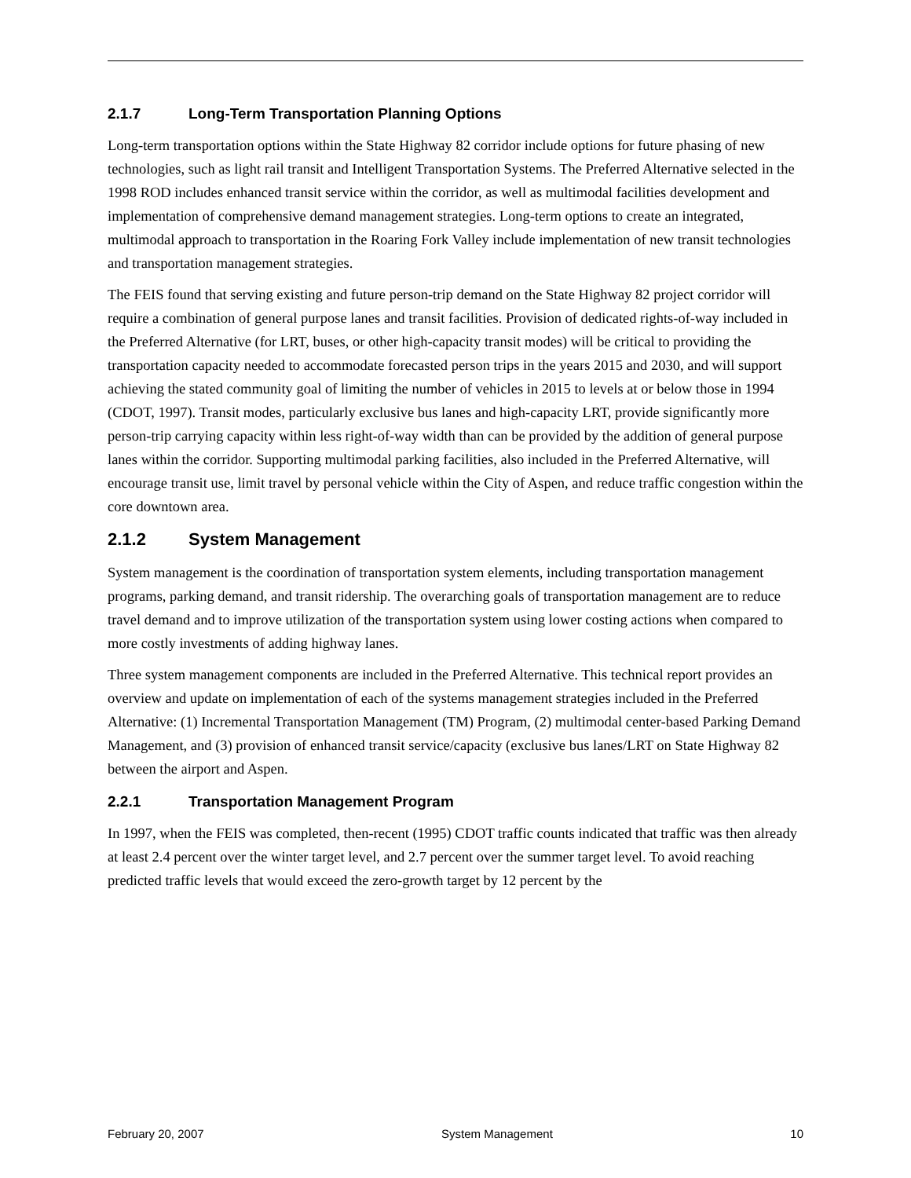2.1.7 Long-Term Transportation Planning Options
Long-term transportation options within the State Highway 82 corridor include options for future phasing of new technologies, such as light rail transit and Intelligent Transportation Systems. The Preferred Alternative selected in the 1998 ROD includes enhanced transit service within the corridor, as well as multimodal facilities development and implementation of comprehensive demand management strategies. Long-term options to create an integrated, multimodal approach to transportation in the Roaring Fork Valley include implementation of new transit technologies and transportation management strategies.
The FEIS found that serving existing and future person-trip demand on the State Highway 82 project corridor will require a combination of general purpose lanes and transit facilities. Provision of dedicated rights-of-way included in the Preferred Alternative (for LRT, buses, or other high-capacity transit modes) will be critical to providing the transportation capacity needed to accommodate forecasted person trips in the years 2015 and 2030, and will support achieving the stated community goal of limiting the number of vehicles in 2015 to levels at or below those in 1994 (CDOT, 1997). Transit modes, particularly exclusive bus lanes and high-capacity LRT, provide significantly more person-trip carrying capacity within less right-of-way width than can be provided by the addition of general purpose lanes within the corridor. Supporting multimodal parking facilities, also included in the Preferred Alternative, will encourage transit use, limit travel by personal vehicle within the City of Aspen, and reduce traffic congestion within the core downtown area.
2.1.2 System Management
System management is the coordination of transportation system elements, including transportation management programs, parking demand, and transit ridership. The overarching goals of transportation management are to reduce travel demand and to improve utilization of the transportation system using lower costing actions when compared to more costly investments of adding highway lanes.
Three system management components are included in the Preferred Alternative. This technical report provides an overview and update on implementation of each of the systems management strategies included in the Preferred Alternative: (1) Incremental Transportation Management (TM) Program, (2) multimodal center-based Parking Demand Management, and (3) provision of enhanced transit service/capacity (exclusive bus lanes/LRT on State Highway 82 between the airport and Aspen.
2.2.1 Transportation Management Program
In 1997, when the FEIS was completed, then-recent (1995) CDOT traffic counts indicated that traffic was then already at least 2.4 percent over the winter target level, and 2.7 percent over the summer target level. To avoid reaching predicted traffic levels that would exceed the zero-growth target by 12 percent by the
February 20, 2007 System Management 10